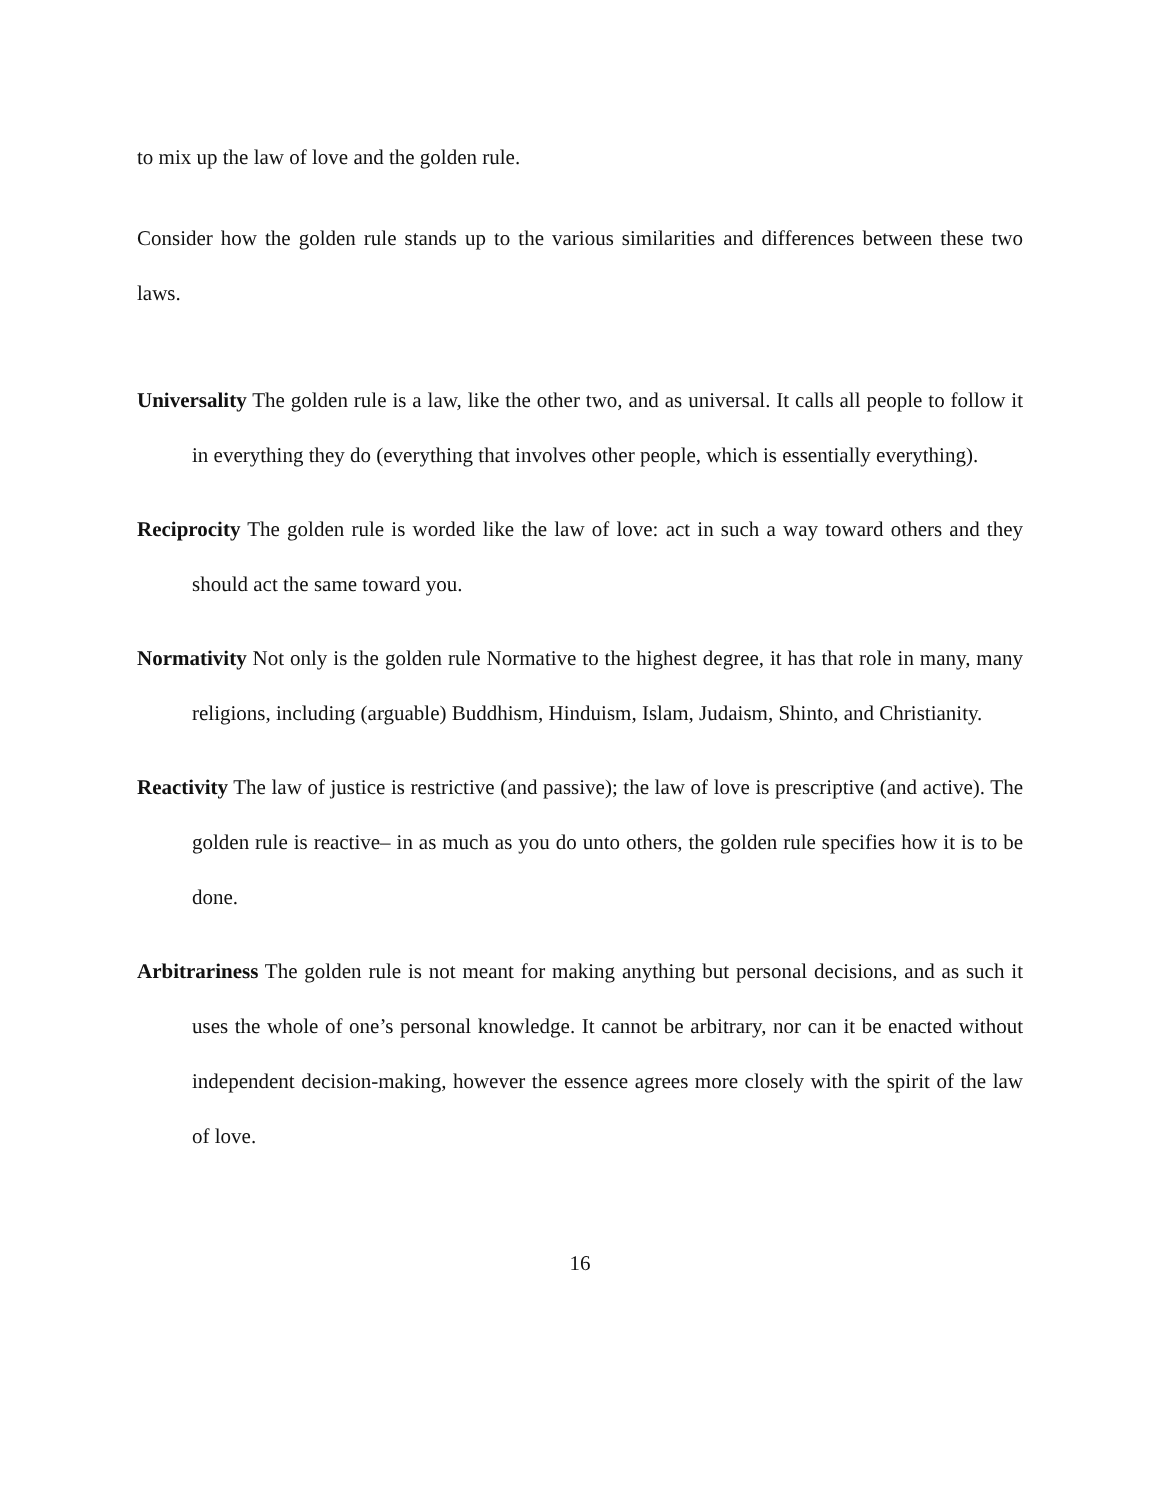to mix up the law of love and the golden rule.
Consider how the golden rule stands up to the various similarities and differences between these two laws.
Universality The golden rule is a law, like the other two, and as universal. It calls all people to follow it in everything they do (everything that involves other people, which is essentially everything).
Reciprocity The golden rule is worded like the law of love: act in such a way toward others and they should act the same toward you.
Normativity Not only is the golden rule Normative to the highest degree, it has that role in many, many religions, including (arguable) Buddhism, Hinduism, Islam, Judaism, Shinto, and Christianity.
Reactivity The law of justice is restrictive (and passive); the law of love is prescriptive (and active). The golden rule is reactive– in as much as you do unto others, the golden rule specifies how it is to be done.
Arbitrariness The golden rule is not meant for making anything but personal decisions, and as such it uses the whole of one’s personal knowledge. It cannot be arbitrary, nor can it be enacted without independent decision-making, however the essence agrees more closely with the spirit of the law of love.
16